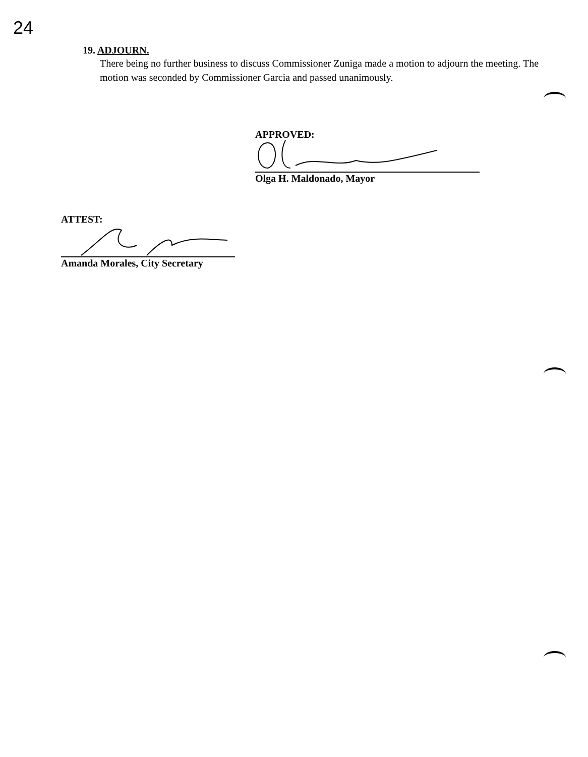24
19. ADJOURN.
There being no further business to discuss Commissioner Zuniga made a motion to adjourn the meeting. The motion was seconded by Commissioner Garcia and passed unanimously.
APPROVED:
Olga H. Maldonado, Mayor
ATTEST:
Amanda Morales, City Secretary